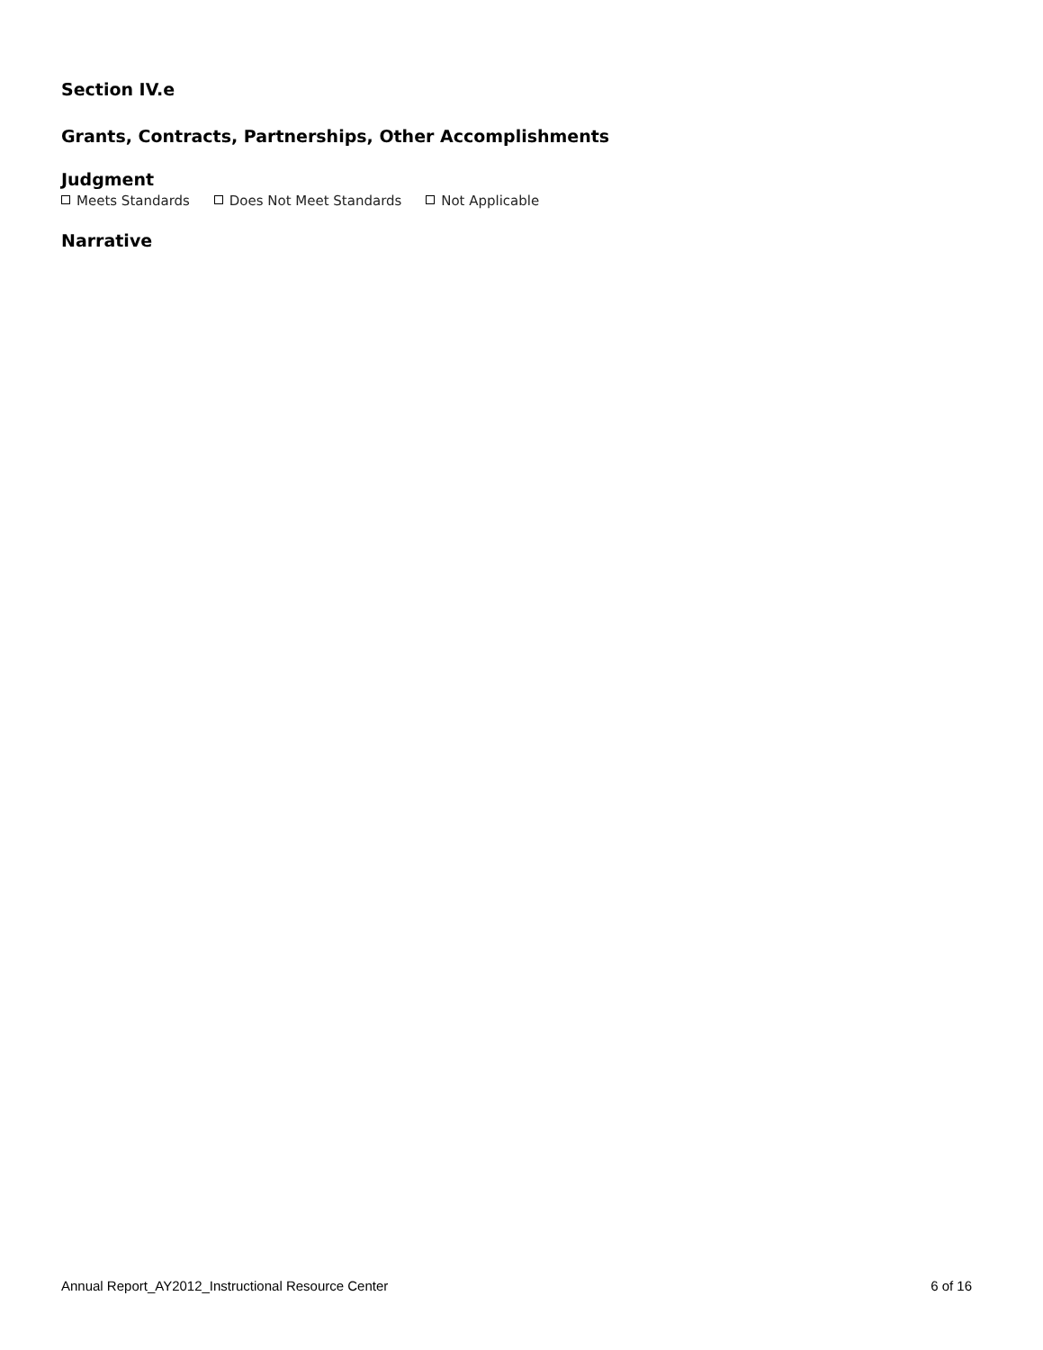Section IV.e
Grants, Contracts, Partnerships, Other Accomplishments
Judgment
Meets Standards Does Not Meet Standards Not Applicable
Narrative
Annual Report_AY2012_Instructional Resource Center 6 of 16